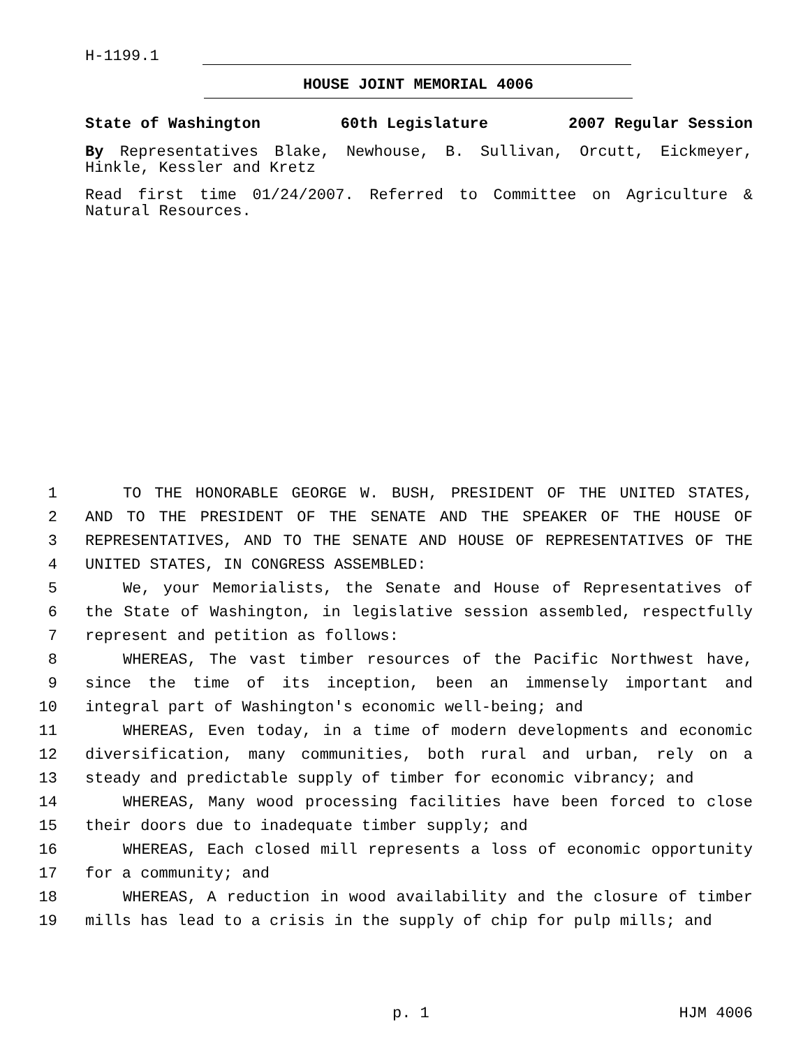H-1199.1
HOUSE JOINT MEMORIAL 4006
State of Washington 60th Legislature 2007 Regular Session
By Representatives Blake, Newhouse, B. Sullivan, Orcutt, Eickmeyer, Hinkle, Kessler and Kretz
Read first time 01/24/2007. Referred to Committee on Agriculture & Natural Resources.
1 TO THE HONORABLE GEORGE W. BUSH, PRESIDENT OF THE UNITED STATES,
2 AND TO THE PRESIDENT OF THE SENATE AND THE SPEAKER OF THE HOUSE OF
3 REPRESENTATIVES, AND TO THE SENATE AND HOUSE OF REPRESENTATIVES OF THE
4 UNITED STATES, IN CONGRESS ASSEMBLED:
5 We, your Memorialists, the Senate and House of Representatives of
6 the State of Washington, in legislative session assembled, respectfully
7 represent and petition as follows:
8 WHEREAS, The vast timber resources of the Pacific Northwest have,
9 since the time of its inception, been an immensely important and
10 integral part of Washington's economic well-being; and
11 WHEREAS, Even today, in a time of modern developments and economic
12 diversification, many communities, both rural and urban, rely on a
13 steady and predictable supply of timber for economic vibrancy; and
14 WHEREAS, Many wood processing facilities have been forced to close
15 their doors due to inadequate timber supply; and
16 WHEREAS, Each closed mill represents a loss of economic opportunity
17 for a community; and
18 WHEREAS, A reduction in wood availability and the closure of timber
19 mills has lead to a crisis in the supply of chip for pulp mills; and
p. 1 HJM 4006